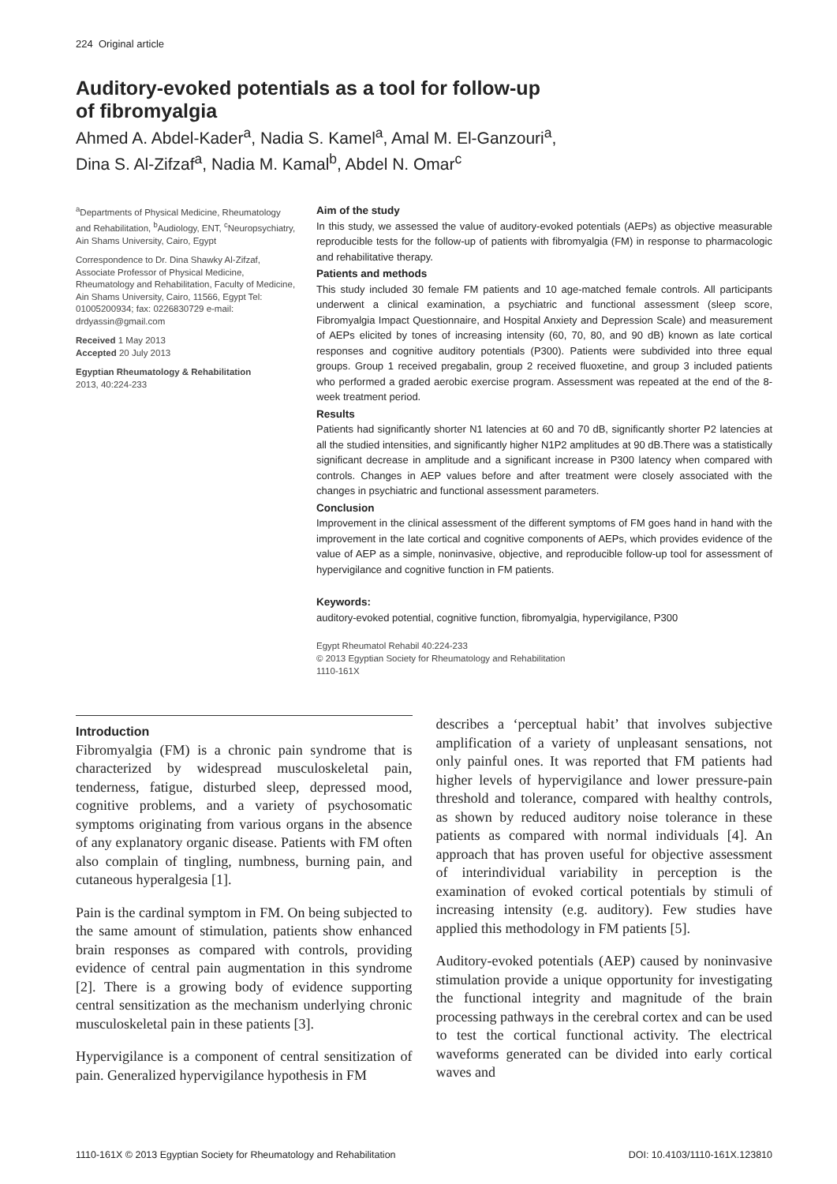224 Original article
Auditory-evoked potentials as a tool for follow-up
of fibromyalgia
Ahmed A. Abdel-Kader<sup>a</sup>, Nadia S. Kamel<sup>a</sup>, Amal M. El-Ganzouri<sup>a</sup>,
Dina S. Al-Zifzaf<sup>a</sup>, Nadia M. Kamal<sup>b</sup>, Abdel N. Omar<sup>c</sup>
<sup>a</sup> Departments of Physical Medicine, Rheumatology and Rehabilitation, <sup>b</sup>Audiology, ENT, <sup>c</sup>Neuropsychiatry, Ain Shams University, Cairo, Egypt
Correspondence to Dr. Dina Shawky Al-Zifzaf, Associate Professor of Physical Medicine, Rheumatology and Rehabilitation, Faculty of Medicine, Ain Shams University, Cairo, 11566, Egypt Tel: 01005200934; fax: 0226830729 e-mail: drdyassin@gmail.com
Received 1 May 2013
Accepted 20 July 2013
Egyptian Rheumatology & Rehabilitation
2013, 40:224-233
Aim of the study
In this study, we assessed the value of auditory-evoked potentials (AEPs) as objective measurable reproducible tests for the follow-up of patients with fibromyalgia (FM) in response to pharmacologic and rehabilitative therapy.
Patients and methods
This study included 30 female FM patients and 10 age-matched female controls. All participants underwent a clinical examination, a psychiatric and functional assessment (sleep score, Fibromyalgia Impact Questionnaire, and Hospital Anxiety and Depression Scale) and measurement of AEPs elicited by tones of increasing intensity (60, 70, 80, and 90 dB) known as late cortical responses and cognitive auditory potentials (P300). Patients were subdivided into three equal groups. Group 1 received pregabalin, group 2 received fluoxetine, and group 3 included patients who performed a graded aerobic exercise program. Assessment was repeated at the end of the 8-week treatment period.
Results
Patients had significantly shorter N1 latencies at 60 and 70 dB, significantly shorter P2 latencies at all the studied intensities, and significantly higher N1P2 amplitudes at 90 dB.There was a statistically significant decrease in amplitude and a significant increase in P300 latency when compared with controls. Changes in AEP values before and after treatment were closely associated with the changes in psychiatric and functional assessment parameters.
Conclusion
Improvement in the clinical assessment of the different symptoms of FM goes hand in hand with the improvement in the late cortical and cognitive components of AEPs, which provides evidence of the value of AEP as a simple, noninvasive, objective, and reproducible follow-up tool for assessment of hypervigilance and cognitive function in FM patients.
Keywords:
auditory-evoked potential, cognitive function, fibromyalgia, hypervigilance, P300
Egypt Rheumatol Rehabil 40:224-233
© 2013 Egyptian Society for Rheumatology and Rehabilitation
1110-161X
Introduction
Fibromyalgia (FM) is a chronic pain syndrome that is characterized by widespread musculoskeletal pain, tenderness, fatigue, disturbed sleep, depressed mood, cognitive problems, and a variety of psychosomatic symptoms originating from various organs in the absence of any explanatory organic disease. Patients with FM often also complain of tingling, numbness, burning pain, and cutaneous hyperalgesia [1].
Pain is the cardinal symptom in FM. On being subjected to the same amount of stimulation, patients show enhanced brain responses as compared with controls, providing evidence of central pain augmentation in this syndrome [2]. There is a growing body of evidence supporting central sensitization as the mechanism underlying chronic musculoskeletal pain in these patients [3].
Hypervigilance is a component of central sensitization of pain. Generalized hypervigilance hypothesis in FM
describes a ‘perceptual habit’ that involves subjective amplification of a variety of unpleasant sensations, not only painful ones. It was reported that FM patients had higher levels of hypervigilance and lower pressure-pain threshold and tolerance, compared with healthy controls, as shown by reduced auditory noise tolerance in these patients as compared with normal individuals [4]. An approach that has proven useful for objective assessment of interindividual variability in perception is the examination of evoked cortical potentials by stimuli of increasing intensity (e.g. auditory). Few studies have applied this methodology in FM patients [5].
Auditory-evoked potentials (AEP) caused by noninvasive stimulation provide a unique opportunity for investigating the functional integrity and magnitude of the brain processing pathways in the cerebral cortex and can be used to test the cortical functional activity. The electrical waveforms generated can be divided into early cortical waves and
1110-161X © 2013 Egyptian Society for Rheumatology and Rehabilitation DOI: 10.4103/1110-161X.123810